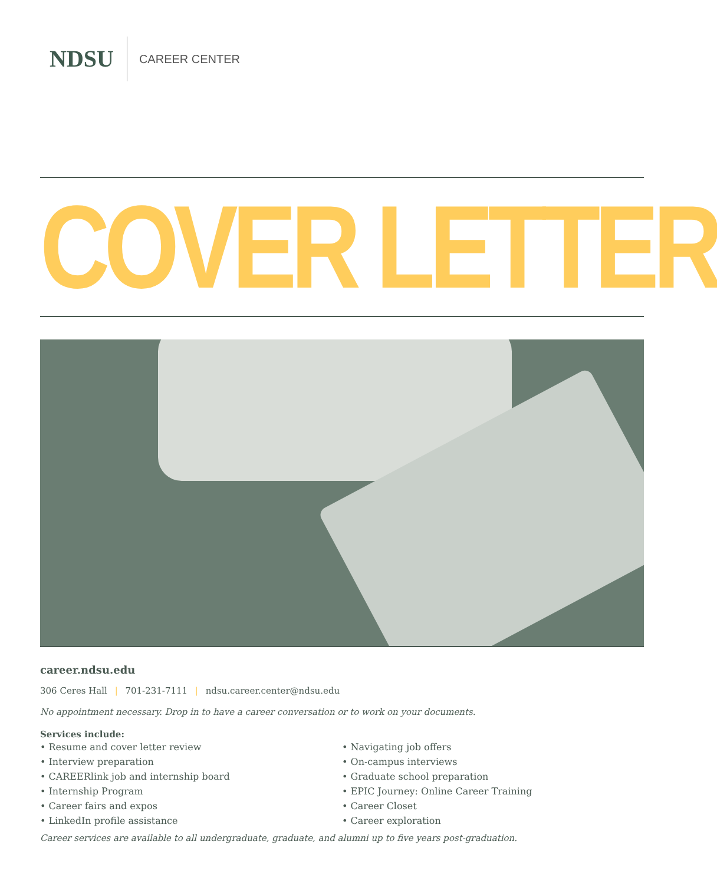NDSU
CAREER CENTER
COVER LETTER
career.ndsu.edu
306 Ceres Hall | 701-231-7111 | ndsu.career.center@ndsu.edu
No appointment necessary. Drop in to have a career conversation or to work on your documents.
Services include:
• Resume and cover letter review
• Interview preparation
• CAREERlink job and internship board
• Internship Program
• Career fairs and expos
• LinkedIn profile assistance
• Navigating job offers
• On-campus interviews
• Graduate school preparation
• EPIC Journey: Online Career Training
• Career Closet
• Career exploration
Career services are available to all undergraduate, graduate, and alumni up to five years post-graduation.